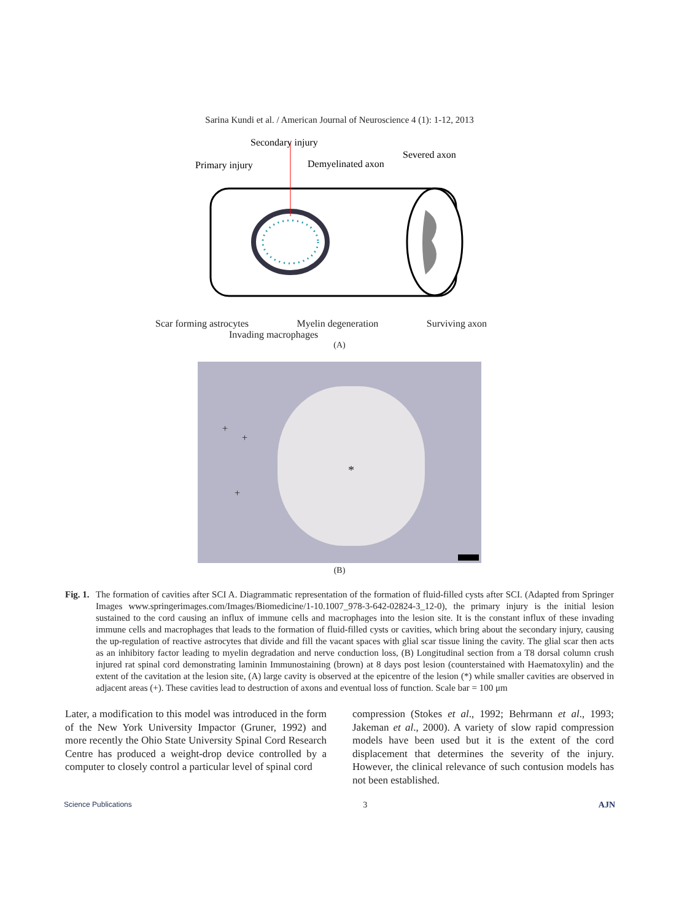Sarina Kundi et al. / American Journal of Neuroscience 4 (1): 1-12, 2013
Secondary injury
Primary injury
Demyelinated axon
Severed axon
Scar forming astrocytes Myelin degeneration Surviving axon
Invading macrophages
(A)
*
+
+
+
(B)
Fig. 1. The formation of cavities after SCI A. Diagrammatic representation of the formation of fluid-filled cysts after SCI. (Adapted from Springer Images www.springerimages.com/Images/Biomedicine/1-10.1007_978-3-642-02824-3_12-0), the primary injury is the initial lesion sustained to the cord causing an influx of immune cells and macrophages into the lesion site. It is the constant influx of these invading immune cells and macrophages that leads to the formation of fluid-filled cysts or cavities, which bring about the secondary injury, causing the up-regulation of reactive astrocytes that divide and fill the vacant spaces with glial scar tissue lining the cavity. The glial scar then acts as an inhibitory factor leading to myelin degradation and nerve conduction loss, (B) Longitudinal section from a T8 dorsal column crush injured rat spinal cord demonstrating laminin Immunostaining (brown) at 8 days post lesion (counterstained with Haematoxylin) and the extent of the cavitation at the lesion site, (A) large cavity is observed at the epicentre of the lesion (*) while smaller cavities are observed in adjacent areas (+). These cavities lead to destruction of axons and eventual loss of function. Scale bar = 100 μm
Later, a modification to this model was introduced in the form of the New York University Impactor (Gruner, 1992) and more recently the Ohio State University Spinal Cord Research Centre has produced a weight-drop device controlled by a computer to closely control a particular level of spinal cord
compression (Stokes et al., 1992; Behrmann et al., 1993; Jakeman et al., 2000). A variety of slow rapid compression models have been used but it is the extent of the cord displacement that determines the severity of the injury. However, the clinical relevance of such contusion models has not been established.
Science Publications 3 AJN